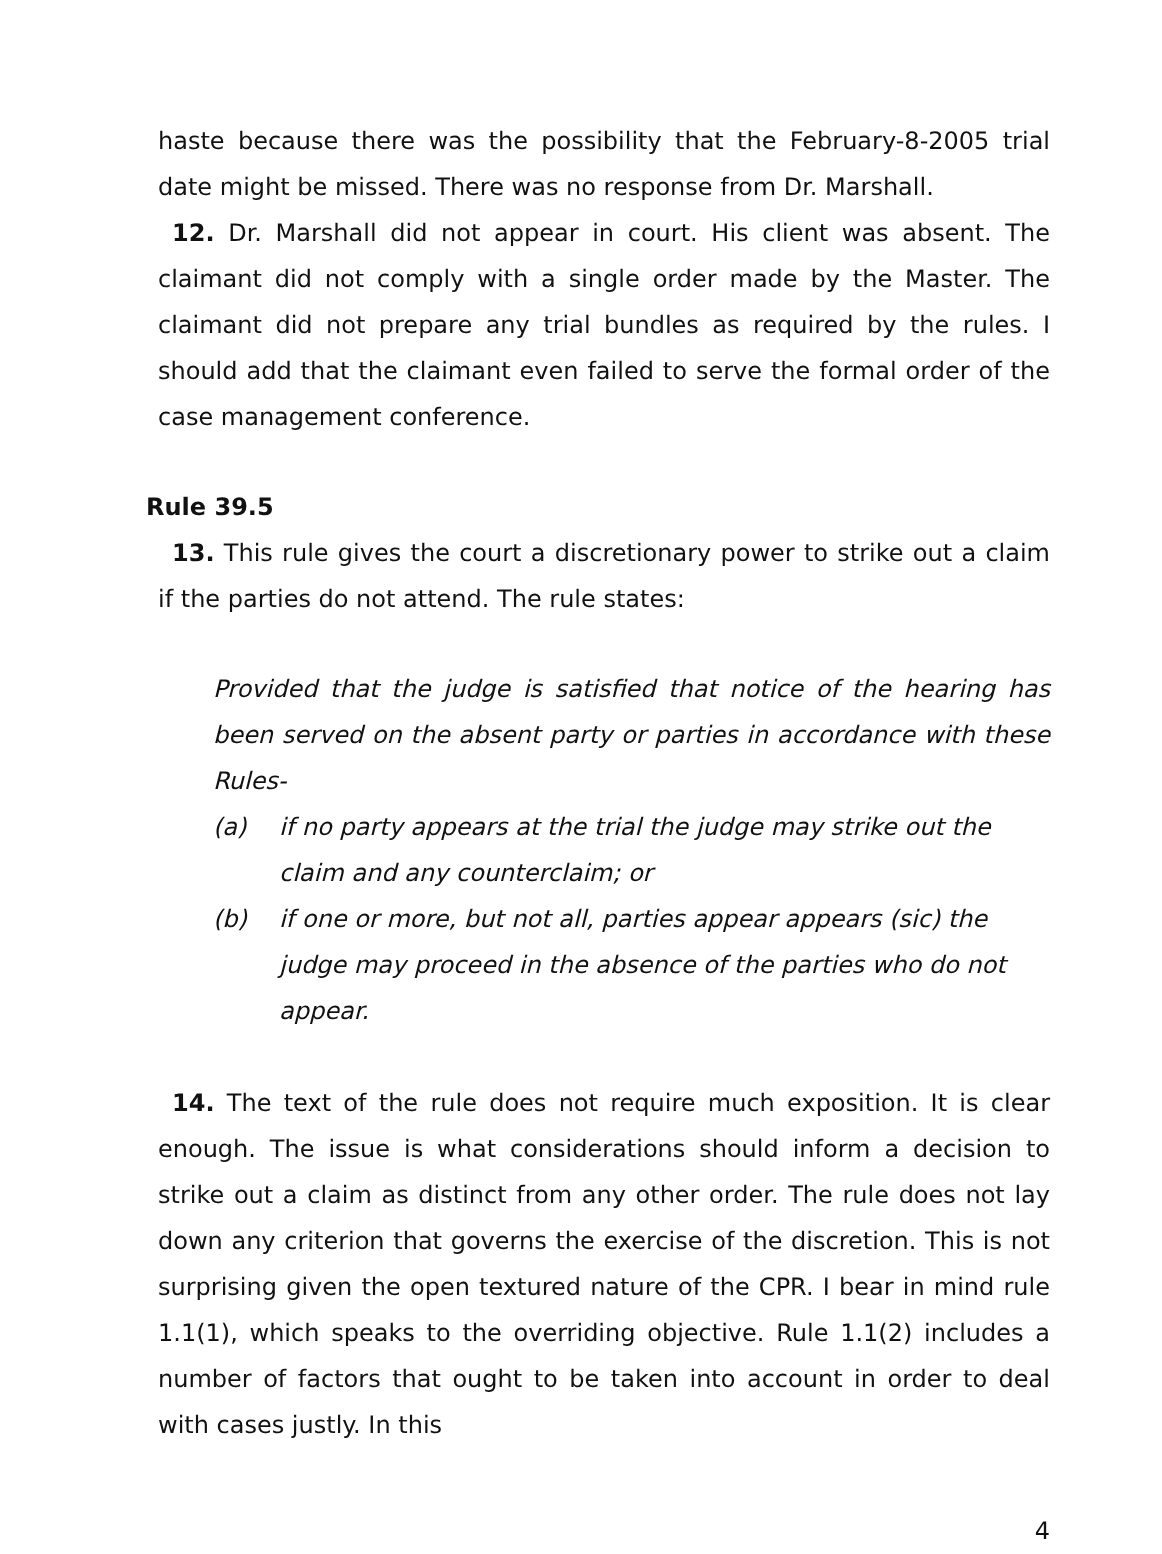haste because there was the possibility that the February-8-2005 trial date might be missed. There was no response from Dr. Marshall.
12. Dr. Marshall did not appear in court. His client was absent. The claimant did not comply with a single order made by the Master. The claimant did not prepare any trial bundles as required by the rules. I should add that the claimant even failed to serve the formal order of the case management conference.
Rule 39.5
13. This rule gives the court a discretionary power to strike out a claim if the parties do not attend. The rule states:
Provided that the judge is satisfied that notice of the hearing has been served on the absent party or parties in accordance with these Rules-
(a) if no party appears at the trial the judge may strike out the claim and any counterclaim; or
(b) if one or more, but not all, parties appear appears (sic) the judge may proceed in the absence of the parties who do not appear.
14. The text of the rule does not require much exposition. It is clear enough. The issue is what considerations should inform a decision to strike out a claim as distinct from any other order. The rule does not lay down any criterion that governs the exercise of the discretion. This is not surprising given the open textured nature of the CPR. I bear in mind rule 1.1(1), which speaks to the overriding objective. Rule 1.1(2) includes a number of factors that ought to be taken into account in order to deal with cases justly. In this
4